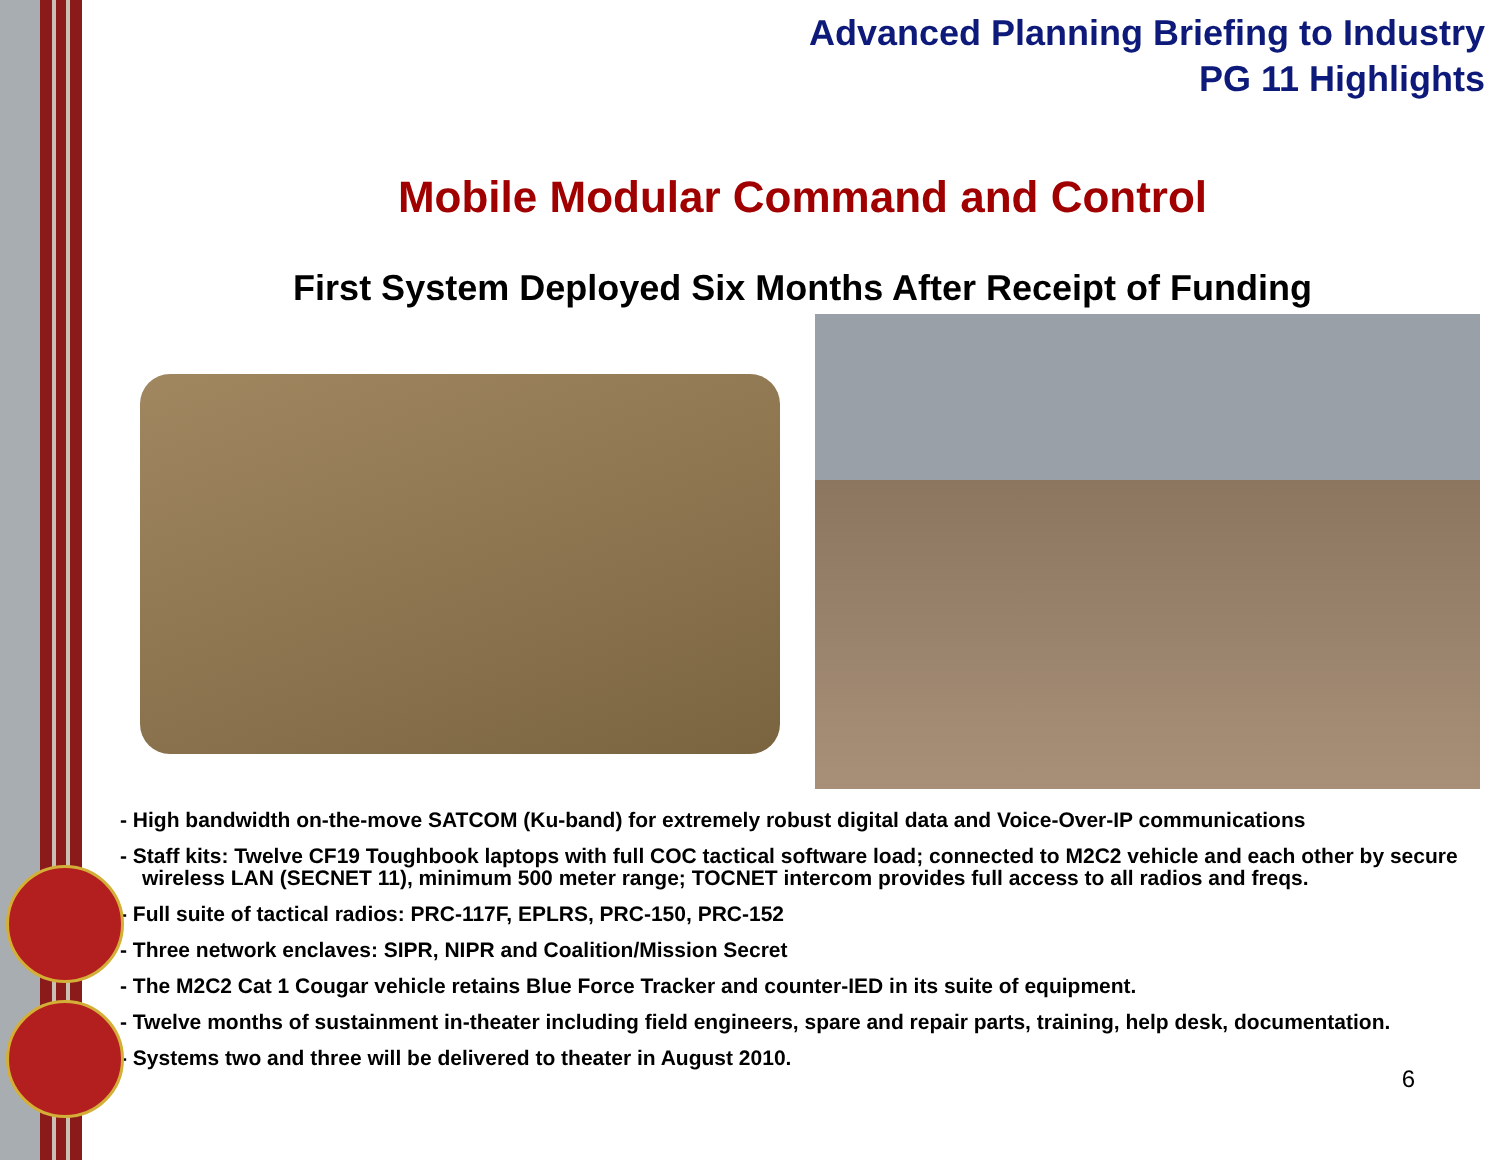Advanced Planning Briefing to Industry
PG 11 Highlights
Mobile Modular Command and Control
First System Deployed Six Months After Receipt of Funding
- High bandwidth on-the-move SATCOM (Ku-band) for extremely robust digital data and Voice-Over-IP communications
- Staff kits: Twelve CF19 Toughbook laptops with full COC tactical software load; connected to M2C2 vehicle and each other by secure wireless LAN (SECNET 11), minimum 500 meter range; TOCNET intercom provides full access to all radios and freqs.
- Full suite of tactical radios: PRC-117F, EPLRS, PRC-150, PRC-152
- Three network enclaves: SIPR, NIPR and Coalition/Mission Secret
- The M2C2 Cat 1 Cougar vehicle retains Blue Force Tracker and counter-IED in its suite of equipment.
- Twelve months of sustainment in-theater including field engineers, spare and repair parts, training, help desk, documentation.
- Systems two and three will be delivered to theater in August 2010.
6